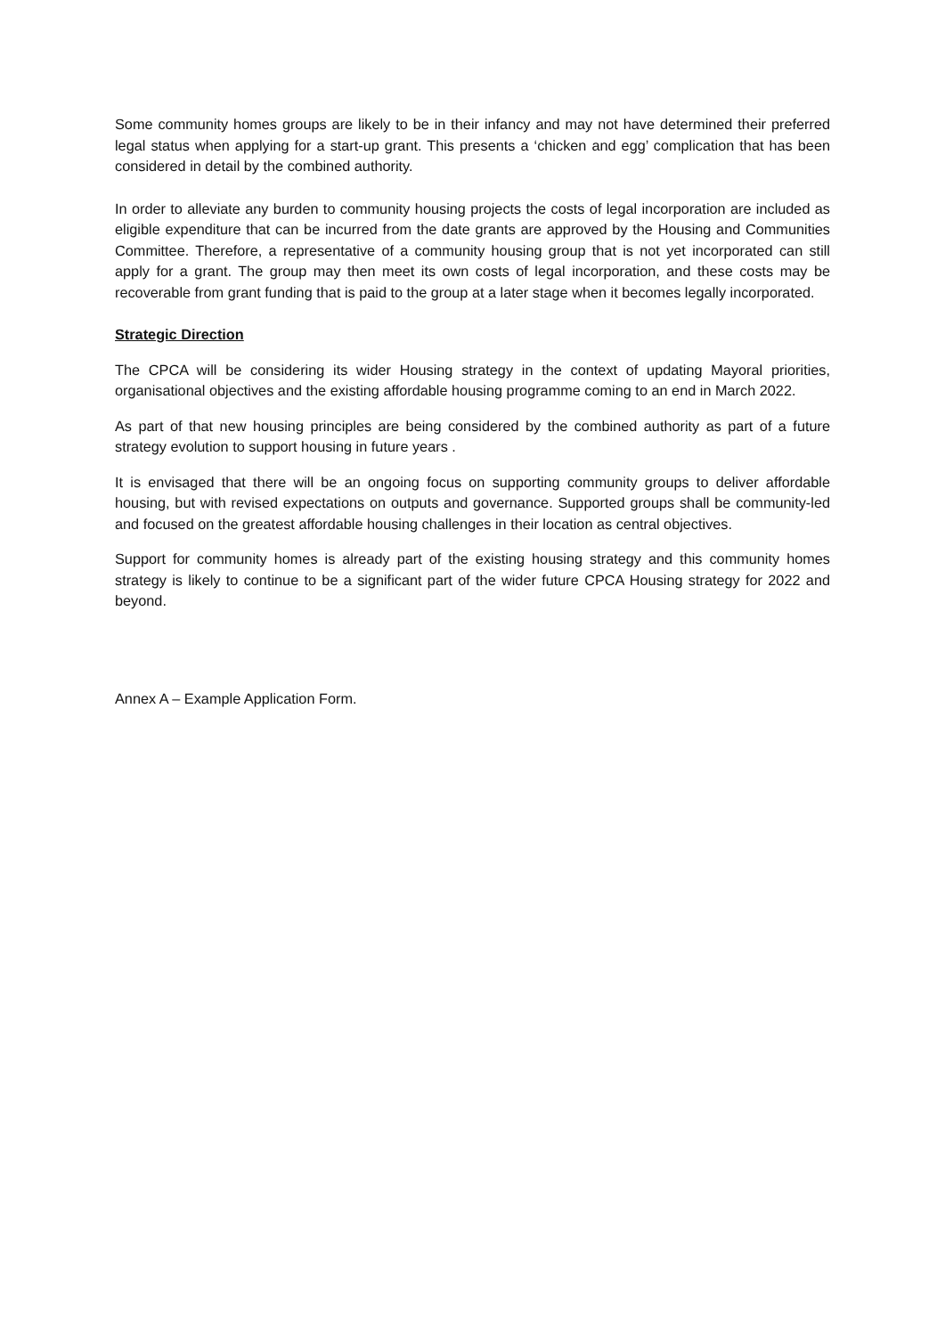Some community homes groups are likely to be in their infancy and may not have determined their preferred legal status when applying for a start-up grant. This presents a ‘chicken and egg’ complication that has been considered in detail by the combined authority.
In order to alleviate any burden to community housing projects the costs of legal incorporation are included as eligible expenditure that can be incurred from the date grants are approved by the Housing and Communities Committee. Therefore, a representative of a community housing group that is not yet incorporated can still apply for a grant. The group may then meet its own costs of legal incorporation, and these costs may be recoverable from grant funding that is paid to the group at a later stage when it becomes legally incorporated.
Strategic Direction
The CPCA will be considering its wider Housing strategy in the context of updating Mayoral priorities, organisational objectives and the existing affordable housing programme coming to an end in March 2022.
As part of that new housing principles are being considered by the combined authority as part of a future strategy evolution to support housing in future years .
It is envisaged that there will be an ongoing focus on supporting community groups to deliver affordable housing, but with revised expectations on outputs and governance. Supported groups shall be community-led and focused on the greatest affordable housing challenges in their location as central objectives.
Support for community homes is already part of the existing housing strategy and this community homes strategy is likely to continue to be a significant part of the wider future CPCA Housing strategy for 2022 and beyond.
Annex A – Example Application Form.